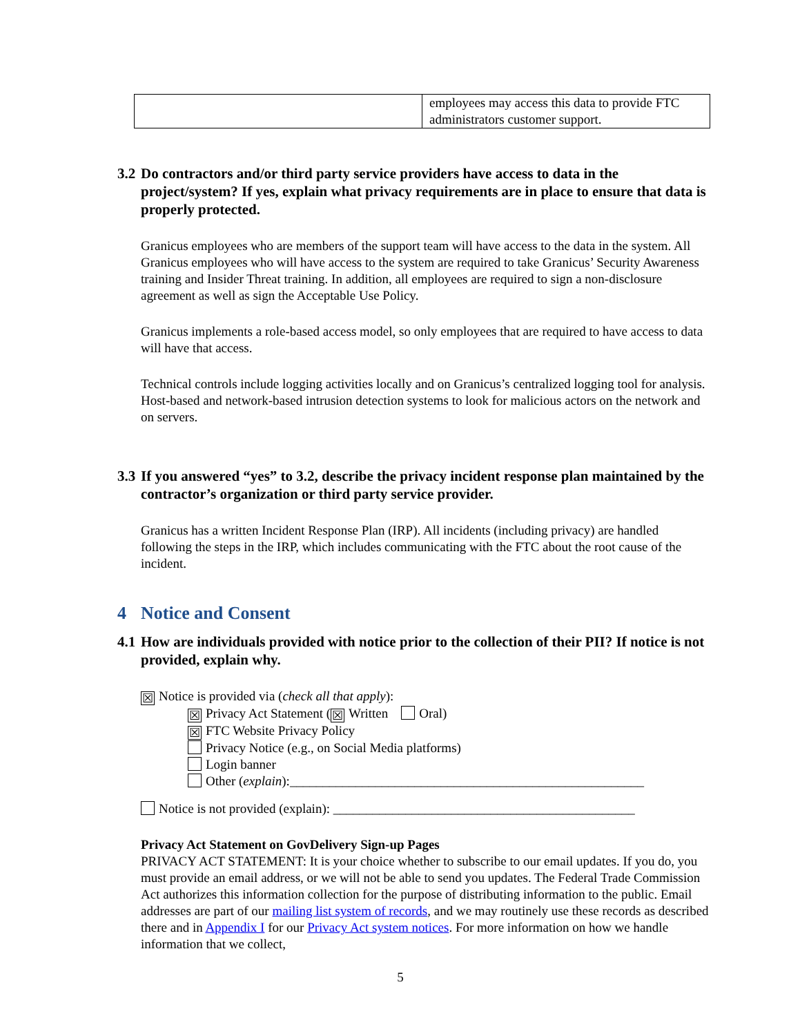| | employees may access this data to provide FTC administrators customer support. |
3.2 Do contractors and/or third party service providers have access to data in the project/system? If yes, explain what privacy requirements are in place to ensure that data is properly protected.
Granicus employees who are members of the support team will have access to the data in the system. All Granicus employees who will have access to the system are required to take Granicus’ Security Awareness training and Insider Threat training. In addition, all employees are required to sign a non-disclosure agreement as well as sign the Acceptable Use Policy.
Granicus implements a role-based access model, so only employees that are required to have access to data will have that access.
Technical controls include logging activities locally and on Granicus’s centralized logging tool for analysis. Host-based and network-based intrusion detection systems to look for malicious actors on the network and on servers.
3.3 If you answered “yes” to 3.2, describe the privacy incident response plan maintained by the contractor’s organization or third party service provider.
Granicus has a written Incident Response Plan (IRP). All incidents (including privacy) are handled following the steps in the IRP, which includes communicating with the FTC about the root cause of the incident.
4 Notice and Consent
4.1 How are individuals provided with notice prior to the collection of their PII? If notice is not provided, explain why.
☒ Notice is provided via (check all that apply):
☒ Privacy Act Statement (☒ Written Oral)
☒ FTC Website Privacy Policy
Privacy Notice (e.g., on Social Media platforms)
Login banner
Other (explain):______________________________________________________
Notice is not provided (explain): ______________________________________________
Privacy Act Statement on GovDelivery Sign-up Pages
PRIVACY ACT STATEMENT: It is your choice whether to subscribe to our email updates. If you do, you must provide an email address, or we will not be able to send you updates. The Federal Trade Commission Act authorizes this information collection for the purpose of distributing information to the public. Email addresses are part of our mailing list system of records, and we may routinely use these records as described there and in Appendix I for our Privacy Act system notices. For more information on how we handle information that we collect,
5